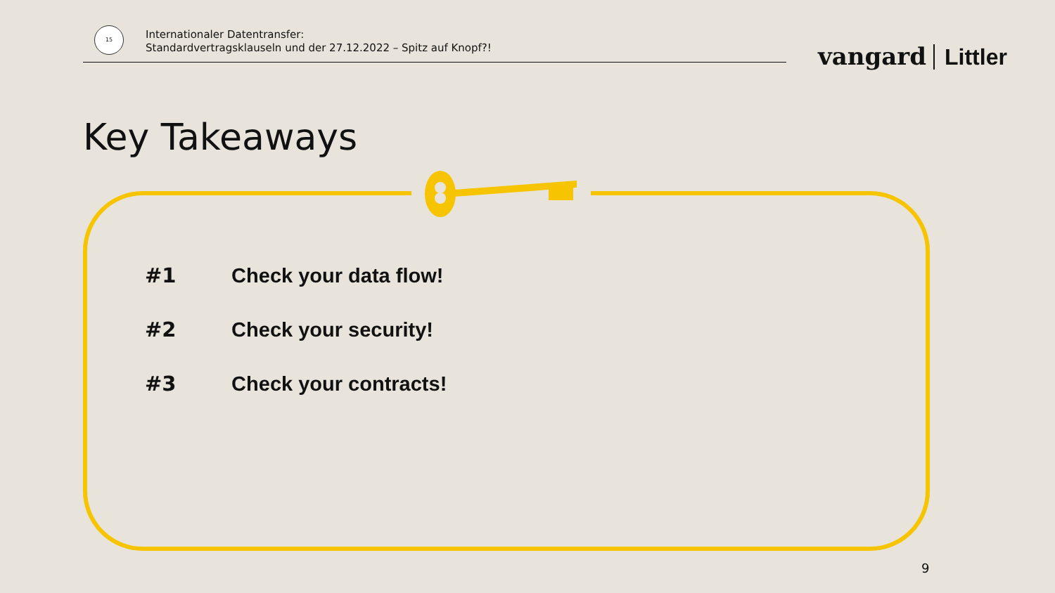15
Internationaler Datentransfer:
Standardvertragsklauseln und der 27.12.2022 – Spitz auf Knopf?!
vangard Littler
Key Takeaways
#1 Check your data flow!
#2 Check your security!
#3 Check your contracts!
9